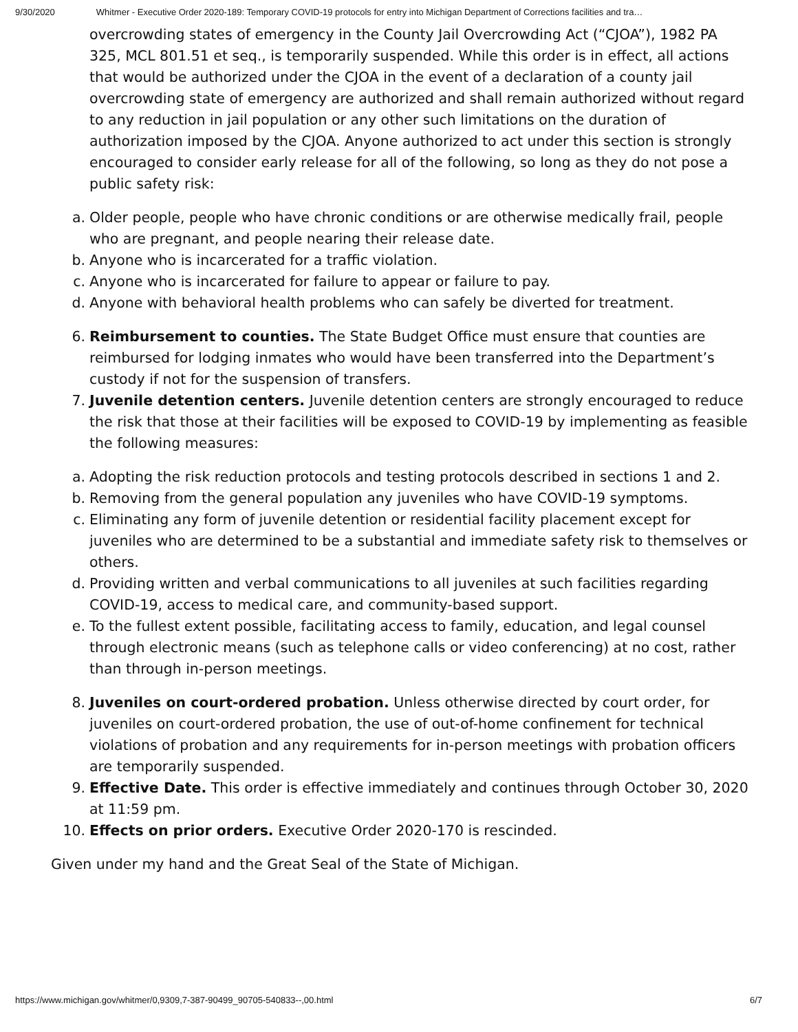9/30/2020 Whitmer - Executive Order 2020-189: Temporary COVID-19 protocols for entry into Michigan Department of Corrections facilities and tra…
overcrowding states of emergency in the County Jail Overcrowding Act (“CJOA”), 1982 PA 325, MCL 801.51 et seq., is temporarily suspended. While this order is in effect, all actions that would be authorized under the CJOA in the event of a declaration of a county jail overcrowding state of emergency are authorized and shall remain authorized without regard to any reduction in jail population or any other such limitations on the duration of authorization imposed by the CJOA. Anyone authorized to act under this section is strongly encouraged to consider early release for all of the following, so long as they do not pose a public safety risk:
a. Older people, people who have chronic conditions or are otherwise medically frail, people who are pregnant, and people nearing their release date.
b. Anyone who is incarcerated for a traffic violation.
c. Anyone who is incarcerated for failure to appear or failure to pay.
d. Anyone with behavioral health problems who can safely be diverted for treatment.
6. Reimbursement to counties. The State Budget Office must ensure that counties are reimbursed for lodging inmates who would have been transferred into the Department’s custody if not for the suspension of transfers.
7. Juvenile detention centers. Juvenile detention centers are strongly encouraged to reduce the risk that those at their facilities will be exposed to COVID-19 by implementing as feasible the following measures:
a. Adopting the risk reduction protocols and testing protocols described in sections 1 and 2.
b. Removing from the general population any juveniles who have COVID-19 symptoms.
c. Eliminating any form of juvenile detention or residential facility placement except for juveniles who are determined to be a substantial and immediate safety risk to themselves or others.
d. Providing written and verbal communications to all juveniles at such facilities regarding COVID-19, access to medical care, and community-based support.
e. To the fullest extent possible, facilitating access to family, education, and legal counsel through electronic means (such as telephone calls or video conferencing) at no cost, rather than through in-person meetings.
8. Juveniles on court-ordered probation. Unless otherwise directed by court order, for juveniles on court-ordered probation, the use of out-of-home confinement for technical violations of probation and any requirements for in-person meetings with probation officers are temporarily suspended.
9. Effective Date. This order is effective immediately and continues through October 30, 2020 at 11:59 pm.
10. Effects on prior orders. Executive Order 2020-170 is rescinded.
Given under my hand and the Great Seal of the State of Michigan.
https://www.michigan.gov/whitmer/0,9309,7-387-90499_90705-540833--,00.html 6/7